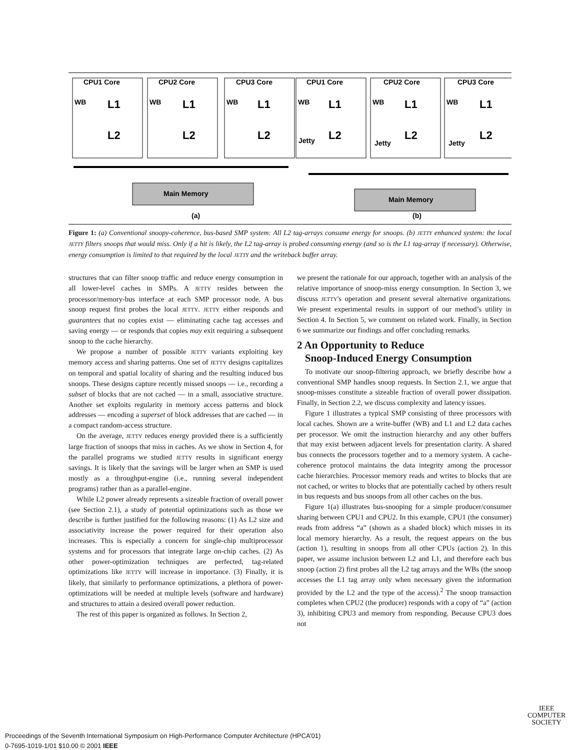CPU1 Core
CPU2 Core
CPU3 Core
CPU1 Core
CPU2 Core
CPU3 Core
WB
L1
L2
WB
L1
L2
WB
L1
L2
WB
L1
L2
WB
L1
L2
WB
L1
L2
Jetty
Jetty
Jetty
Main Memory
Main Memory
(a)
(b)
Figure 1: (a) Conventional snoopy-coherence, bus-based SMP system: All L2 tag-arrays consume energy for snoops. (b) JETTY enhanced system: the local JETTY filters snoops that would miss. Only if a hit is likely, the L2 tag-array is probed consuming energy (and so is the L1 tag-array if necessary). Otherwise, energy consumption is limited to that required by the local JETTY and the writeback buffer array.
structures that can filter snoop traffic and reduce energy consumption in all lower-level caches in SMPs. A JETTY resides between the processor/memory-bus interface at each SMP processor node. A bus snoop request first probes the local JETTY. JETTY either responds and guarantees that no copies exist — eliminating cache tag accesses and saving energy — or responds that copies may exit requiring a subsequent snoop to the cache hierarchy.
We propose a number of possible JETTY variants exploiting key memory access and sharing patterns. One set of JETTY designs capitalizes on temporal and spatial locality of sharing and the resulting induced bus snoops. These designs capture recently missed snoops — i.e., recording a subset of blocks that are not cached — in a small, associative structure. Another set exploits regularity in memory access patterns and block addresses — encoding a superset of block addresses that are cached — in a compact random-access structure.
On the average, JETTY reduces energy provided there is a sufficiently large fraction of snoops that miss in caches. As we show in Section 4, for the parallel programs we studied JETTY results in significant energy savings. It is likely that the savings will be larger when an SMP is used mostly as a throughput-engine (i.e., running several independent programs) rather than as a parallel-engine.
While L2 power already represents a sizeable fraction of overall power (see Section 2.1), a study of potential optimizations such as those we describe is further justified for the following reasons: (1) As L2 size and associativity increase the power required for their operation also increases. This is especially a concern for single-chip multiprocessor systems and for processors that integrate large on-chip caches. (2) As other power-optimization techniques are perfected, tag-related optimizations like JETTY will increase in importance. (3) Finally, it is likely, that similarly to performance optimizations, a plethora of power-optimizations will be needed at multiple levels (software and hardware) and structures to attain a desired overall power reduction.
The rest of this paper is organized as follows. In Section 2,
we present the rationale for our approach, together with an analysis of the relative importance of snoop-miss energy consumption. In Section 3, we discuss JETTY's operation and present several alternative organizations. We present experimental results in support of our method’s utility in Section 4. In Section 5, we comment on related work. Finally, in Section 6 we summarize our findings and offer concluding remarks.
2 An Opportunity to Reduce
Snoop-Induced Energy Consumption
To motivate our snoop-filtering approach, we briefly describe how a conventional SMP handles snoop requests. In Section 2.1, we argue that snoop-misses constitute a sizeable fraction of overall power dissipation. Finally, in Section 2.2, we discuss complexity and latency issues.
Figure 1 illustrates a typical SMP consisting of three processors with local caches. Shown are a write-buffer (WB) and L1 and L2 data caches per processor. We omit the instruction hierarchy and any other buffers that may exist between adjacent levels for presentation clarity. A shared bus connects the processors together and to a memory system. A cache-coherence protocol maintains the data integrity among the processor cache hierarchies. Processor memory reads and writes to blocks that are not cached, or writes to blocks that are potentially cached by others result in bus requests and bus snoops from all other caches on the bus.
Figure 1(a) illustrates bus-snooping for a simple producer/consumer sharing between CPU1 and CPU2. In this example, CPU1 (the consumer) reads from address “a” (shown as a shaded block) which misses in its local memory hierarchy. As a result, the request appears on the bus (action 1), resulting in snoops from all other CPUs (action 2). In this paper, we assume inclusion between L2 and L1, and therefore each bus snoop (action 2) first probes all the L2 tag arrays and the WBs (the snoop accesses the L1 tag array only when necessary given the information provided by the L2 and the type of the access).<sup>2</sup> The snoop transaction completes when CPU2 (the producer) responds with a copy of “a” (action 3), inhibiting CPU3 and memory from responding. Because CPU3 does not
IEEE
COMPUTER
SOCIETY
Proceedings of the Seventh International Symposium on High-Performance Computer Architecture (HPCA’01)
0-7695-1019-1/01 $10.00 © 2001 IEEE